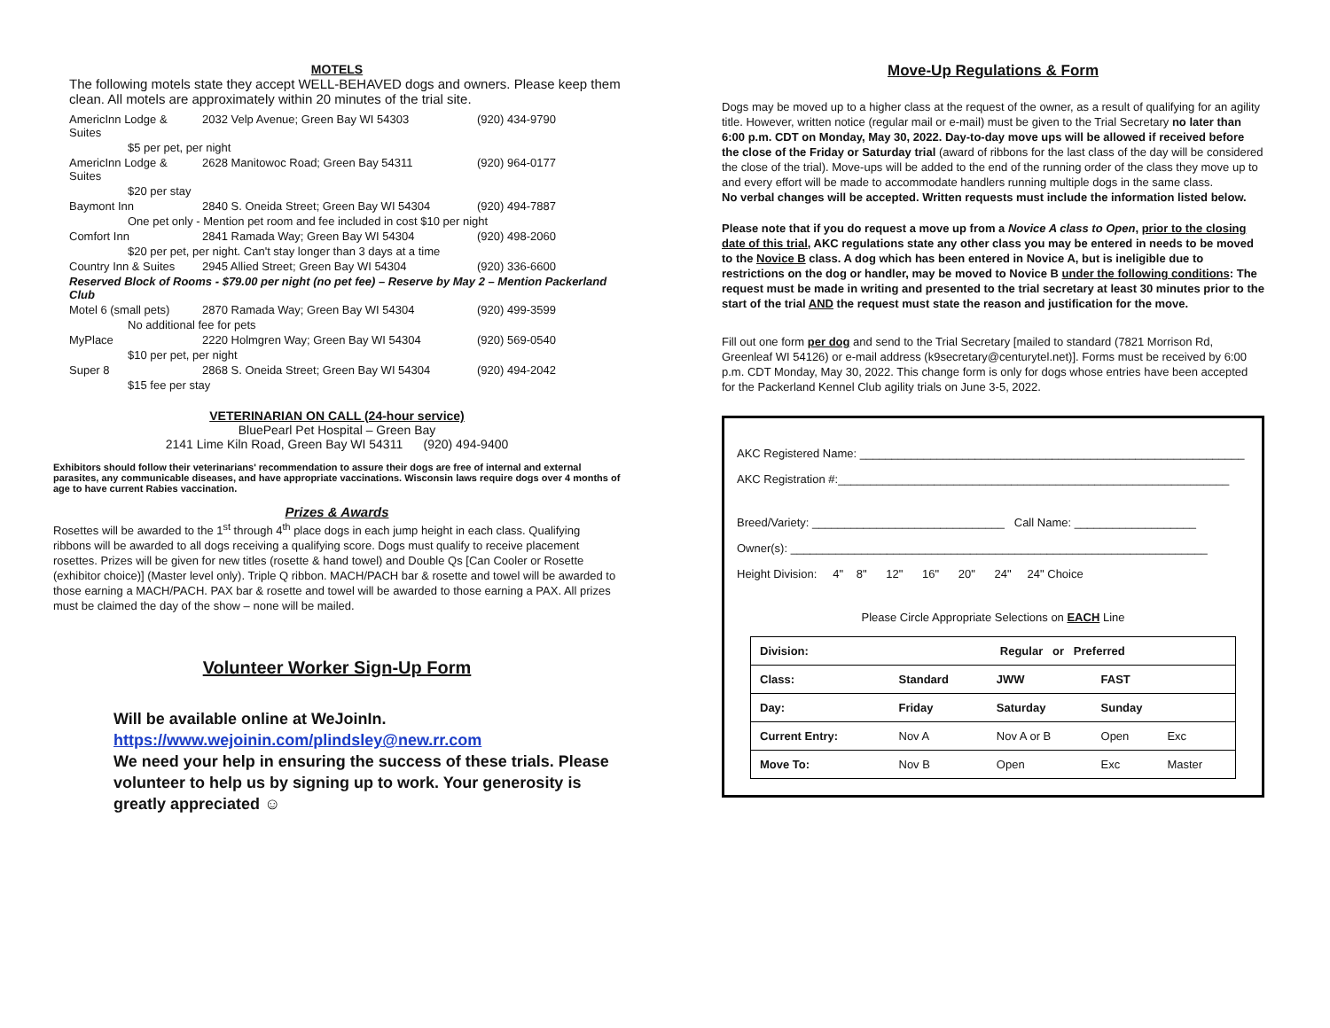MOTELS
The following motels state they accept WELL-BEHAVED dogs and owners. Please keep them clean. All motels are approximately within 20 minutes of the trial site.
| AmericInn Lodge & Suites | 2032 Velp Avenue; Green Bay WI 54303 | (920) 434-9790 |
| $5 per pet, per night | | |
| AmericInn Lodge & Suites | 2628 Manitowoc Road; Green Bay 54311 | (920) 964-0177 |
| $20 per stay | | |
| Baymont Inn | 2840 S. Oneida Street; Green Bay WI 54304 | (920) 494-7887 |
| One pet only - Mention pet room and fee included in cost $10 per night | | |
| Comfort Inn | 2841 Ramada Way; Green Bay WI 54304 | (920) 498-2060 |
| $20 per pet, per night. Can't stay longer than 3 days at a time | | |
| Country Inn & Suites | 2945 Allied Street; Green Bay WI 54304 | (920) 336-6600 |
| Reserved Block of Rooms - $79.00 per night (no pet fee) – Reserve by May 2 – Mention Packerland Club | | |
| Motel 6 (small pets) | 2870 Ramada Way; Green Bay WI 54304 | (920) 499-3599 |
| No additional fee for pets | | |
| MyPlace | 2220 Holmgren Way; Green Bay WI 54304 | (920) 569-0540 |
| $10 per pet, per night | | |
| Super 8 | 2868 S. Oneida Street; Green Bay WI 54304 | (920) 494-2042 |
| $15 fee per stay | | |
VETERINARIAN ON CALL (24-hour service)
BluePearl Pet Hospital – Green Bay
2141 Lime Kiln Road, Green Bay WI 54311 (920) 494-9400
Exhibitors should follow their veterinarians' recommendation to assure their dogs are free of internal and external parasites, any communicable diseases, and have appropriate vaccinations. Wisconsin laws require dogs over 4 months of age to have current Rabies vaccination.
Prizes & Awards
Rosettes will be awarded to the 1<sup>st</sup> through 4<sup>th</sup> place dogs in each jump height in each class. Qualifying ribbons will be awarded to all dogs receiving a qualifying score. Dogs must qualify to receive placement rosettes. Prizes will be given for new titles (rosette & hand towel) and Double Qs [Can Cooler or Rosette (exhibitor choice)] (Master level only). Triple Q ribbon. MACH/PACH bar & rosette and towel will be awarded to those earning a MACH/PACH. PAX bar & rosette and towel will be awarded to those earning a PAX. All prizes must be claimed the day of the show – none will be mailed.
Volunteer Worker Sign-Up Form
Will be available online at WeJoinIn.
https://www.wejoinin.com/plindsley@new.rr.com
We need your help in ensuring the success of these trials. Please volunteer to help us by signing up to work. Your generosity is greatly appreciated ☺
Move-Up Regulations & Form
Dogs may be moved up to a higher class at the request of the owner, as a result of qualifying for an agility title. However, written notice (regular mail or e-mail) must be given to the Trial Secretary no later than 6:00 p.m. CDT on Monday, May 30, 2022. Day-to-day move ups will be allowed if received before the close of the Friday or Saturday trial (award of ribbons for the last class of the day will be considered the close of the trial). Move-ups will be added to the end of the running order of the class they move up to and every effort will be made to accommodate handlers running multiple dogs in the same class.
No verbal changes will be accepted. Written requests must include the information listed below.
Please note that if you do request a move up from a Novice A class to Open, prior to the closing date of this trial, AKC regulations state any other class you may be entered in needs to be moved to the Novice B class. A dog which has been entered in Novice A, but is ineligible due to restrictions on the dog or handler, may be moved to Novice B under the following conditions: The request must be made in writing and presented to the trial secretary at least 30 minutes prior to the start of the trial AND the request must state the reason and justification for the move.
Fill out one form per dog and send to the Trial Secretary [mailed to standard (7821 Morrison Rd, Greenleaf WI 54126) or e-mail address (k9secretary@centurytel.net)]. Forms must be received by 6:00 p.m. CDT Monday, May 30, 2022. This change form is only for dogs whose entries have been accepted for the Packerland Kennel Club agility trials on June 3-5, 2022.
AKC Registered Name: ____________________________________________________________
AKC Registration #:_____________________________________________________________
Breed/Variety: ______________________________ Call Name: ___________________
Owner(s): _________________________________________________________________
Height Division: 4" 8" 12" 16" 20" 24" 24" Choice
Please Circle Appropriate Selections on EACH Line
| Division: | Regular or Preferred | | | |
| --- | --- | --- | --- | --- |
| Class: | Standard | JWW | FAST | |
| Day: | Friday | Saturday | Sunday | |
| Current Entry: | Nov A | Nov A or B | Open | Exc |
| Move To: | Nov B | Open | Exc | Master |